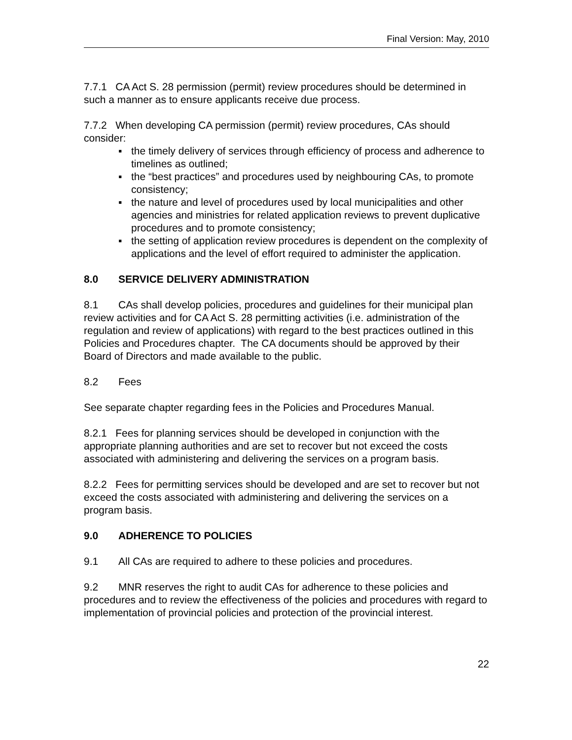Final Version: May, 2010
7.7.1 CA Act S. 28 permission (permit) review procedures should be determined in such a manner as to ensure applicants receive due process.
7.7.2 When developing CA permission (permit) review procedures, CAs should consider:
▪ the timely delivery of services through efficiency of process and adherence to timelines as outlined;
▪ the “best practices” and procedures used by neighbouring CAs, to promote consistency;
▪ the nature and level of procedures used by local municipalities and other agencies and ministries for related application reviews to prevent duplicative procedures and to promote consistency;
▪ the setting of application review procedures is dependent on the complexity of applications and the level of effort required to administer the application.
8.0 SERVICE DELIVERY ADMINISTRATION
8.1 CAs shall develop policies, procedures and guidelines for their municipal plan review activities and for CA Act S. 28 permitting activities (i.e. administration of the regulation and review of applications) with regard to the best practices outlined in this Policies and Procedures chapter. The CA documents should be approved by their Board of Directors and made available to the public.
8.2 Fees
See separate chapter regarding fees in the Policies and Procedures Manual.
8.2.1 Fees for planning services should be developed in conjunction with the appropriate planning authorities and are set to recover but not exceed the costs associated with administering and delivering the services on a program basis.
8.2.2 Fees for permitting services should be developed and are set to recover but not exceed the costs associated with administering and delivering the services on a program basis.
9.0 ADHERENCE TO POLICIES
9.1 All CAs are required to adhere to these policies and procedures.
9.2 MNR reserves the right to audit CAs for adherence to these policies and procedures and to review the effectiveness of the policies and procedures with regard to implementation of provincial policies and protection of the provincial interest.
22